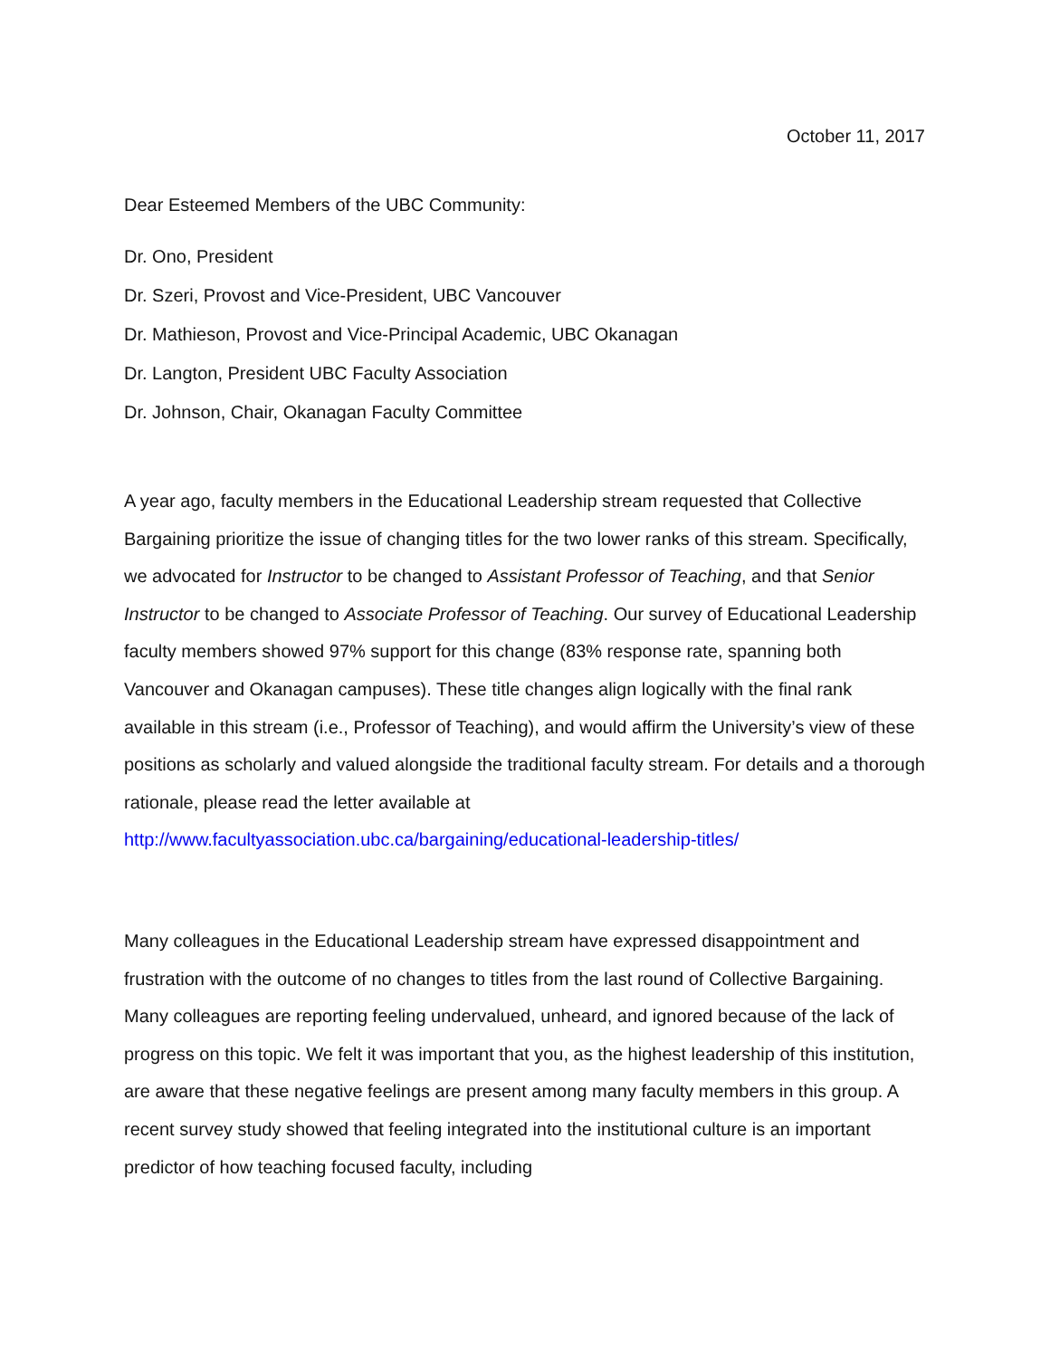October 11, 2017
Dear Esteemed Members of the UBC Community:
Dr. Ono, President
Dr. Szeri, Provost and Vice-President, UBC Vancouver
Dr. Mathieson, Provost and Vice-Principal Academic, UBC Okanagan
Dr. Langton, President UBC Faculty Association
Dr. Johnson, Chair, Okanagan Faculty Committee
A year ago, faculty members in the Educational Leadership stream requested that Collective Bargaining prioritize the issue of changing titles for the two lower ranks of this stream. Specifically, we advocated for Instructor to be changed to Assistant Professor of Teaching, and that Senior Instructor to be changed to Associate Professor of Teaching. Our survey of Educational Leadership faculty members showed 97% support for this change (83% response rate, spanning both Vancouver and Okanagan campuses). These title changes align logically with the final rank available in this stream (i.e., Professor of Teaching), and would affirm the University’s view of these positions as scholarly and valued alongside the traditional faculty stream. For details and a thorough rationale, please read the letter available at http://www.facultyassociation.ubc.ca/bargaining/educational-leadership-titles/
Many colleagues in the Educational Leadership stream have expressed disappointment and frustration with the outcome of no changes to titles from the last round of Collective Bargaining. Many colleagues are reporting feeling undervalued, unheard, and ignored because of the lack of progress on this topic. We felt it was important that you, as the highest leadership of this institution, are aware that these negative feelings are present among many faculty members in this group. A recent survey study showed that feeling integrated into the institutional culture is an important predictor of how teaching focused faculty, including